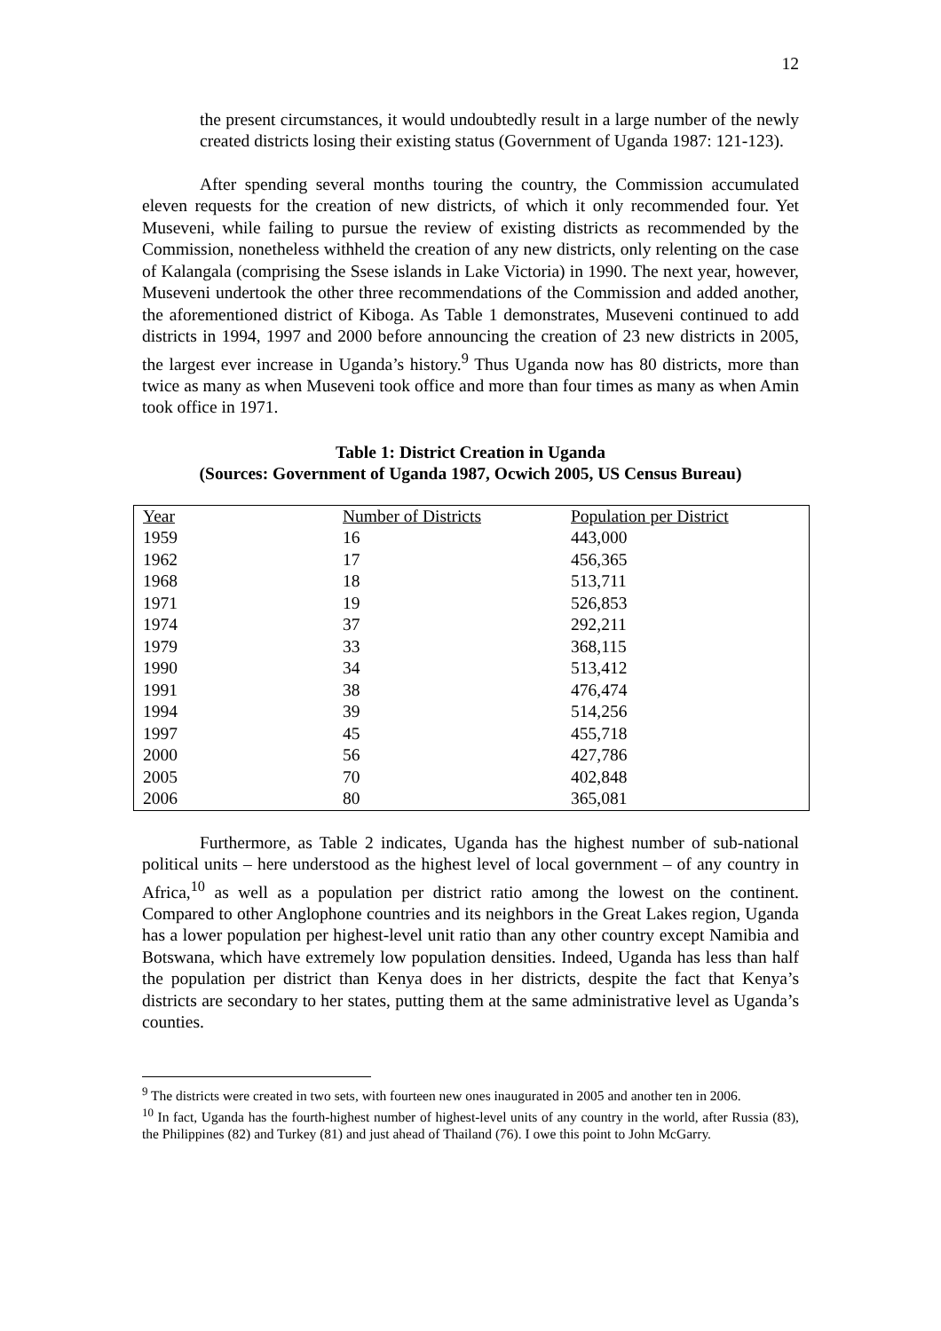12
the present circumstances, it would undoubtedly result in a large number of the newly created districts losing their existing status (Government of Uganda 1987: 121-123).
After spending several months touring the country, the Commission accumulated eleven requests for the creation of new districts, of which it only recommended four. Yet Museveni, while failing to pursue the review of existing districts as recommended by the Commission, nonetheless withheld the creation of any new districts, only relenting on the case of Kalangala (comprising the Ssese islands in Lake Victoria) in 1990. The next year, however, Museveni undertook the other three recommendations of the Commission and added another, the aforementioned district of Kiboga. As Table 1 demonstrates, Museveni continued to add districts in 1994, 1997 and 2000 before announcing the creation of 23 new districts in 2005, the largest ever increase in Uganda’s history.<sup>9</sup> Thus Uganda now has 80 districts, more than twice as many as when Museveni took office and more than four times as many as when Amin took office in 1971.
Table 1: District Creation in Uganda
(Sources: Government of Uganda 1987, Ocwich 2005, US Census Bureau)
| Year | Number of Districts | Population per District |
| 1959 | 16 | 443,000 |
| 1962 | 17 | 456,365 |
| 1968 | 18 | 513,711 |
| 1971 | 19 | 526,853 |
| 1974 | 37 | 292,211 |
| 1979 | 33 | 368,115 |
| 1990 | 34 | 513,412 |
| 1991 | 38 | 476,474 |
| 1994 | 39 | 514,256 |
| 1997 | 45 | 455,718 |
| 2000 | 56 | 427,786 |
| 2005 | 70 | 402,848 |
| 2006 | 80 | 365,081 |
Furthermore, as Table 2 indicates, Uganda has the highest number of sub-national political units – here understood as the highest level of local government – of any country in Africa,<sup>10</sup> as well as a population per district ratio among the lowest on the continent. Compared to other Anglophone countries and its neighbors in the Great Lakes region, Uganda has a lower population per highest-level unit ratio than any other country except Namibia and Botswana, which have extremely low population densities. Indeed, Uganda has less than half the population per district than Kenya does in her districts, despite the fact that Kenya’s districts are secondary to her states, putting them at the same administrative level as Uganda’s counties.
<sup>9</sup> The districts were created in two sets, with fourteen new ones inaugurated in 2005 and another ten in 2006.
<sup>10</sup> In fact, Uganda has the fourth-highest number of highest-level units of any country in the world, after Russia (83), the Philippines (82) and Turkey (81) and just ahead of Thailand (76). I owe this point to John McGarry.